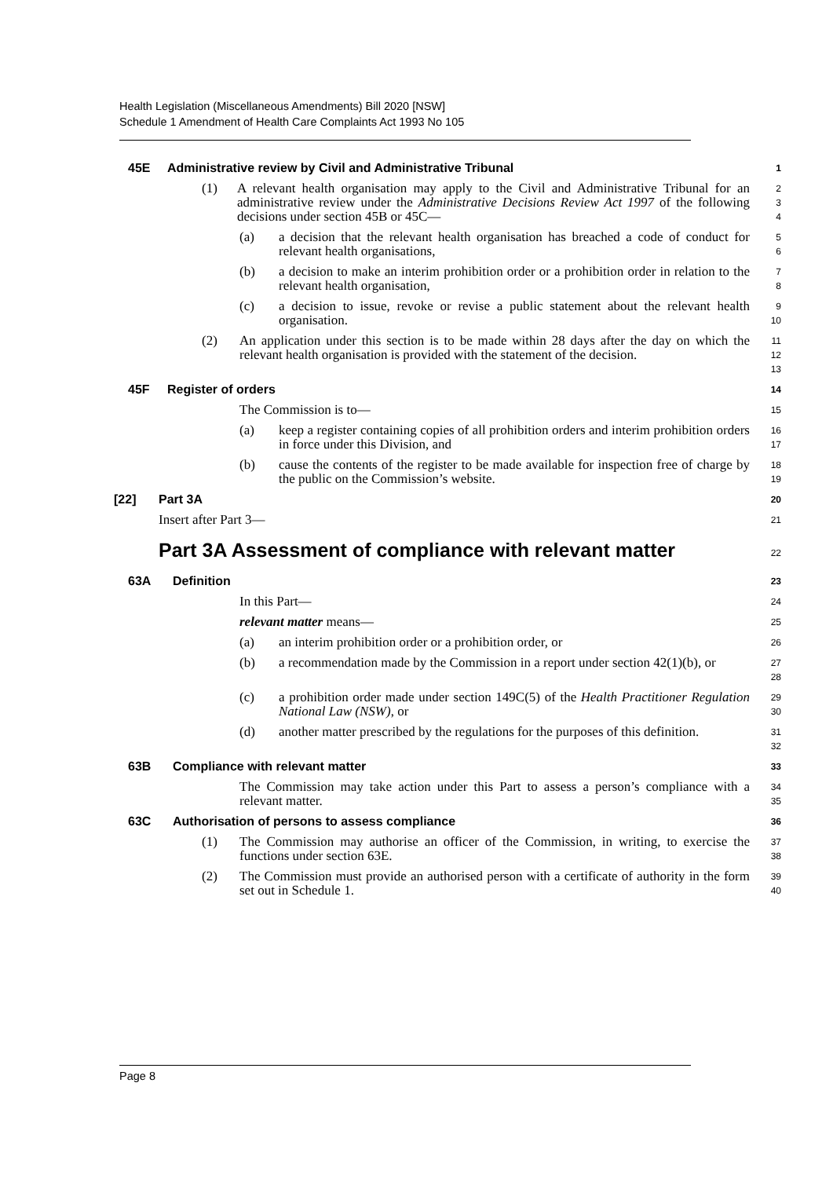Health Legislation (Miscellaneous Amendments) Bill 2020 [NSW]
Schedule 1 Amendment of Health Care Complaints Act 1993 No 105
45E Administrative review by Civil and Administrative Tribunal 1
(1) A relevant health organisation may apply to the Civil and Administrative Tribunal for an administrative review under the Administrative Decisions Review Act 1997 of the following decisions under section 45B or 45C— 2
3
4
(a) a decision that the relevant health organisation has breached a code of conduct for relevant health organisations, 5
6
(b) a decision to make an interim prohibition order or a prohibition order in relation to the relevant health organisation, 7
8
(c) a decision to issue, revoke or revise a public statement about the relevant health organisation. 9
10
(2) An application under this section is to be made within 28 days after the day on which the relevant health organisation is provided with the statement of the decision. 11
12
13
45F Register of orders 14
The Commission is to— 15
(a) keep a register containing copies of all prohibition orders and interim prohibition orders in force under this Division, and 16
17
(b) cause the contents of the register to be made available for inspection free of charge by the public on the Commission’s website. 18
19
[22] Part 3A 20
Insert after Part 3— 21
Part 3A Assessment of compliance with relevant matter 22
63A Definition 23
In this Part— 24
relevant matter means— 25
(a) an interim prohibition order or a prohibition order, or 26
(b) a recommendation made by the Commission in a report under section 42(1)(b), or 27
28
(c) a prohibition order made under section 149C(5) of the Health Practitioner Regulation National Law (NSW), or 29
30
(d) another matter prescribed by the regulations for the purposes of this definition. 31
32
63B Compliance with relevant matter 33
The Commission may take action under this Part to assess a person’s compliance with a relevant matter. 34
35
63C Authorisation of persons to assess compliance 36
(1) The Commission may authorise an officer of the Commission, in writing, to exercise the functions under section 63E. 37
38
(2) The Commission must provide an authorised person with a certificate of authority in the form set out in Schedule 1. 39
40
Page 8